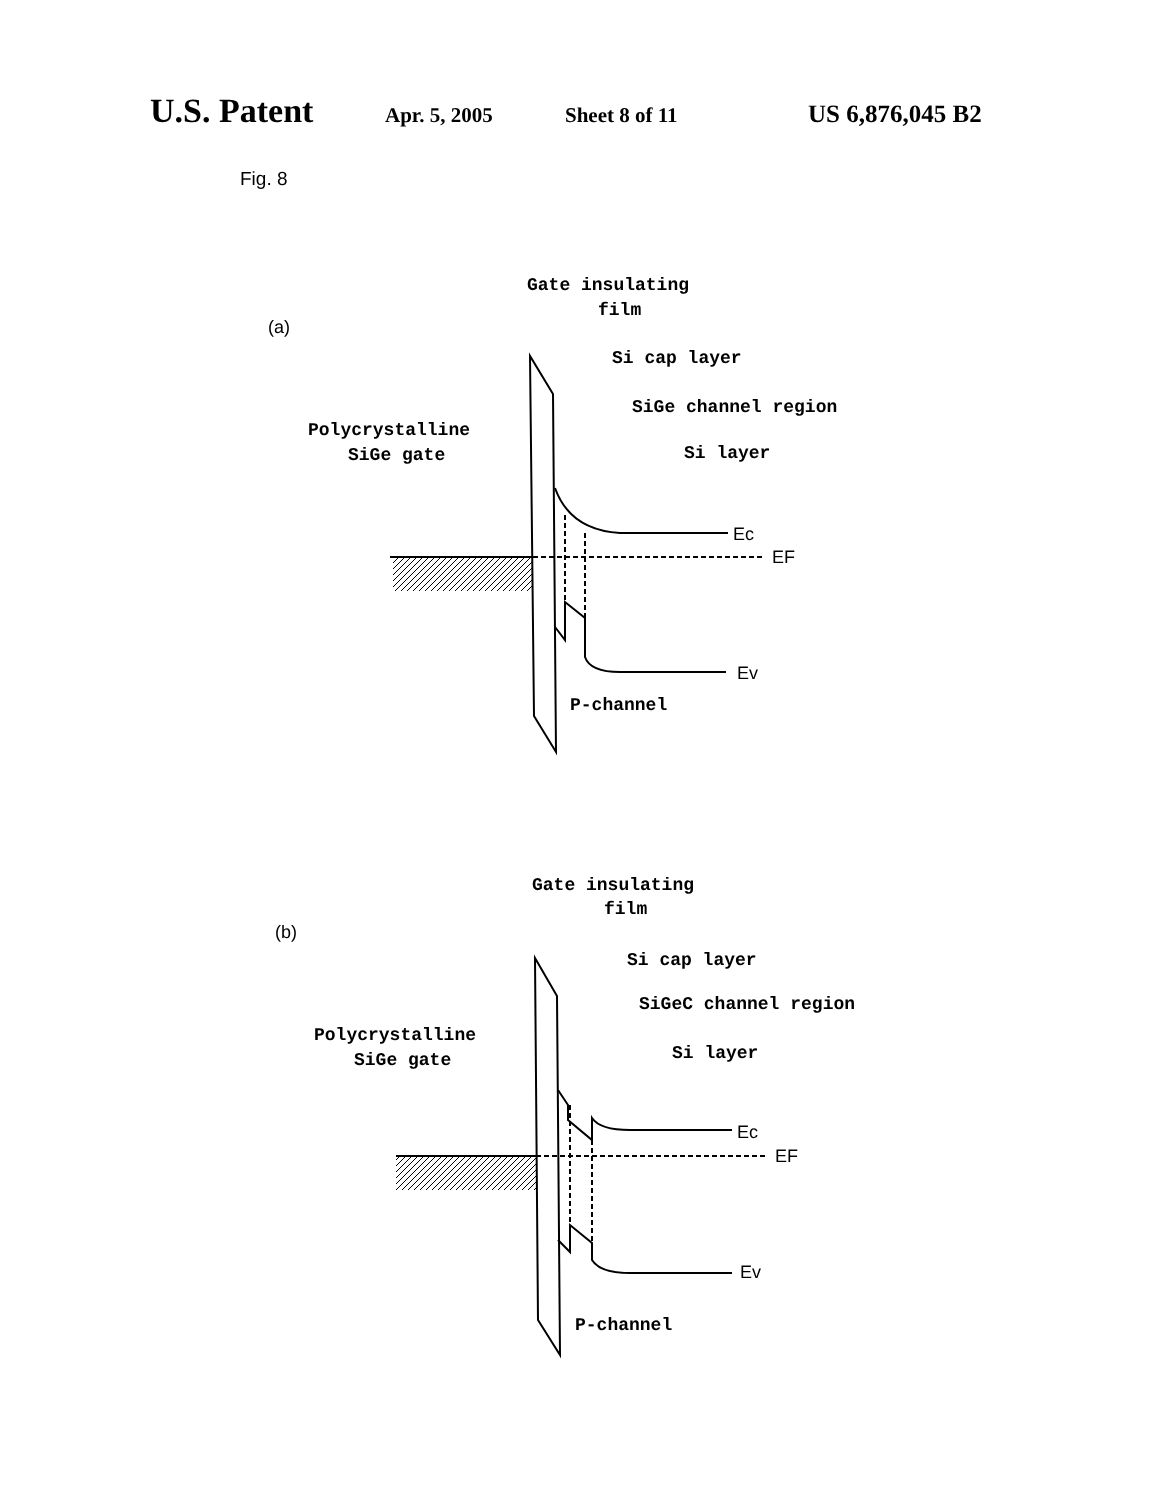U.S. Patent Apr. 5, 2005 Sheet 8 of 11 US 6,876,045 B2
Fig. 8
(a)
Gate insulating
film
Si cap layer
SiGe channel region
Polycrystalline
SiGe gate
Si layer
Ec
EF
Ev
P-channel
(b)
Gate insulating
film
Si cap layer
SiGeC channel region
Polycrystalline
SiGe gate
Si layer
Ec
EF
Ev
P-channel